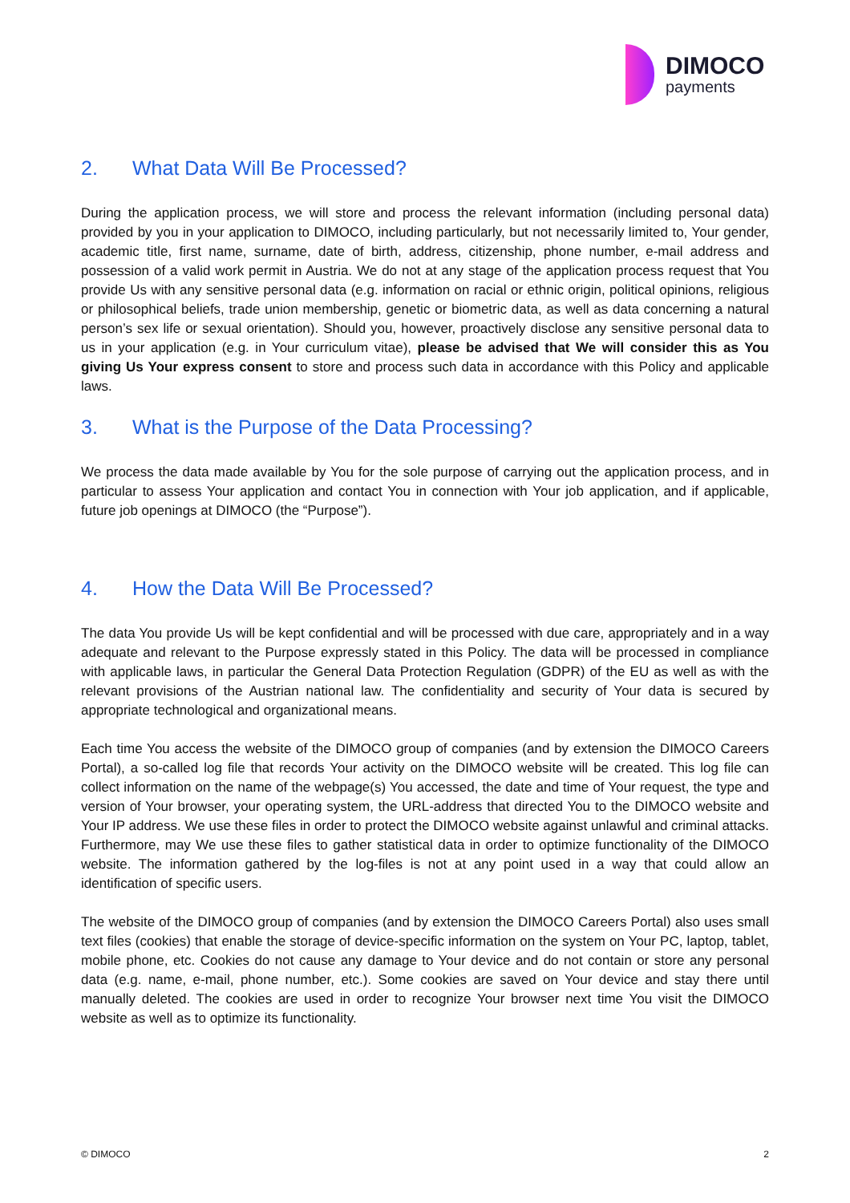DIMOCO
payments
2. What Data Will Be Processed?
During the application process, we will store and process the relevant information (including personal data) provided by you in your application to DIMOCO, including particularly, but not necessarily limited to, Your gender, academic title, first name, surname, date of birth, address, citizenship, phone number, e-mail address and possession of a valid work permit in Austria. We do not at any stage of the application process request that You provide Us with any sensitive personal data (e.g. information on racial or ethnic origin, political opinions, religious or philosophical beliefs, trade union membership, genetic or biometric data, as well as data concerning a natural person’s sex life or sexual orientation). Should you, however, proactively disclose any sensitive personal data to us in your application (e.g. in Your curriculum vitae), please be advised that We will consider this as You giving Us Your express consent to store and process such data in accordance with this Policy and applicable laws.
3. What is the Purpose of the Data Processing?
We process the data made available by You for the sole purpose of carrying out the application process, and in particular to assess Your application and contact You in connection with Your job application, and if applicable, future job openings at DIMOCO (the “Purpose”).
4. How the Data Will Be Processed?
The data You provide Us will be kept confidential and will be processed with due care, appropriately and in a way adequate and relevant to the Purpose expressly stated in this Policy. The data will be processed in compliance with applicable laws, in particular the General Data Protection Regulation (GDPR) of the EU as well as with the relevant provisions of the Austrian national law. The confidentiality and security of Your data is secured by appropriate technological and organizational means.
Each time You access the website of the DIMOCO group of companies (and by extension the DIMOCO Careers Portal), a so-called log file that records Your activity on the DIMOCO website will be created. This log file can collect information on the name of the webpage(s) You accessed, the date and time of Your request, the type and version of Your browser, your operating system, the URL-address that directed You to the DIMOCO website and Your IP address. We use these files in order to protect the DIMOCO website against unlawful and criminal attacks. Furthermore, may We use these files to gather statistical data in order to optimize functionality of the DIMOCO website. The information gathered by the log-files is not at any point used in a way that could allow an identification of specific users.
The website of the DIMOCO group of companies (and by extension the DIMOCO Careers Portal) also uses small text files (cookies) that enable the storage of device-specific information on the system on Your PC, laptop, tablet, mobile phone, etc. Cookies do not cause any damage to Your device and do not contain or store any personal data (e.g. name, e-mail, phone number, etc.). Some cookies are saved on Your device and stay there until manually deleted. The cookies are used in order to recognize Your browser next time You visit the DIMOCO website as well as to optimize its functionality.
© DIMOCO 2